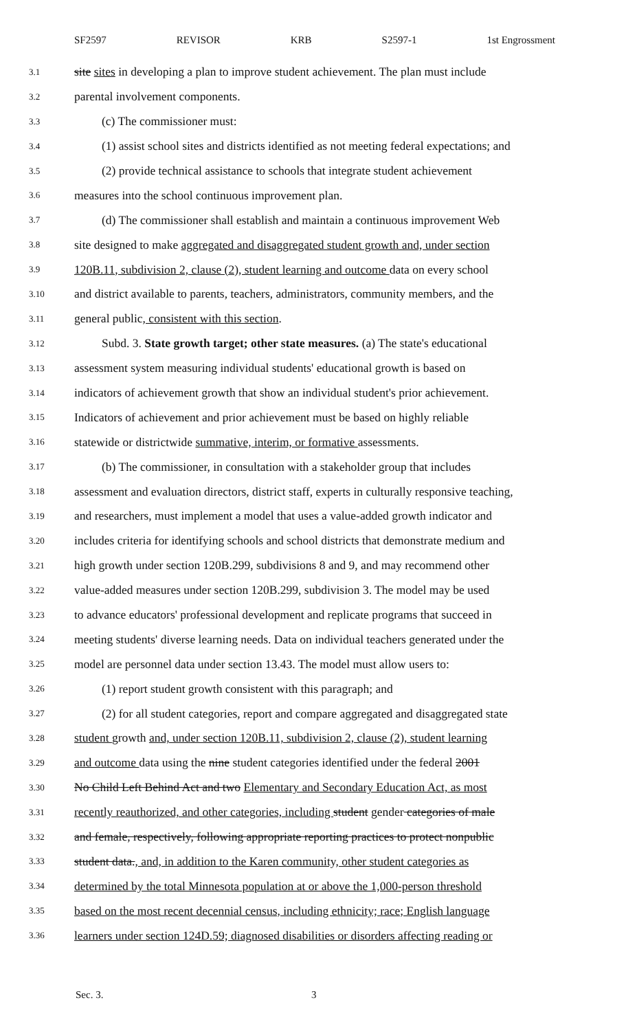SF2597 REVISOR KRB S2597-1 1st Engrossment
3.1 site sites in developing a plan to improve student achievement. The plan must include
3.2 parental involvement components.
3.3 (c) The commissioner must:
3.4 (1) assist school sites and districts identified as not meeting federal expectations; and
3.5 (2) provide technical assistance to schools that integrate student achievement
3.6 measures into the school continuous improvement plan.
3.7 (d) The commissioner shall establish and maintain a continuous improvement Web
3.8 site designed to make aggregated and disaggregated student growth and, under section
3.9 120B.11, subdivision 2, clause (2), student learning and outcome data on every school
3.10 and district available to parents, teachers, administrators, community members, and the
3.11 general public, consistent with this section.
3.12 Subd. 3. State growth target; other state measures. (a) The state's educational
3.13 assessment system measuring individual students' educational growth is based on
3.14 indicators of achievement growth that show an individual student's prior achievement.
3.15 Indicators of achievement and prior achievement must be based on highly reliable
3.16 statewide or districtwide summative, interim, or formative assessments.
3.17 (b) The commissioner, in consultation with a stakeholder group that includes
3.18 assessment and evaluation directors, district staff, experts in culturally responsive teaching,
3.19 and researchers, must implement a model that uses a value-added growth indicator and
3.20 includes criteria for identifying schools and school districts that demonstrate medium and
3.21 high growth under section 120B.299, subdivisions 8 and 9, and may recommend other
3.22 value-added measures under section 120B.299, subdivision 3. The model may be used
3.23 to advance educators' professional development and replicate programs that succeed in
3.24 meeting students' diverse learning needs. Data on individual teachers generated under the
3.25 model are personnel data under section 13.43. The model must allow users to:
3.26 (1) report student growth consistent with this paragraph; and
3.27 (2) for all student categories, report and compare aggregated and disaggregated state
3.28 student growth and, under section 120B.11, subdivision 2, clause (2), student learning
3.29 and outcome data using the nine student categories identified under the federal 2001
3.30 No Child Left Behind Act and two Elementary and Secondary Education Act, as most
3.31 recently reauthorized, and other categories, including student gender categories of male
3.32 and female, respectively, following appropriate reporting practices to protect nonpublic
3.33 student data., and, in addition to the Karen community, other student categories as
3.34 determined by the total Minnesota population at or above the 1,000-person threshold
3.35 based on the most recent decennial census, including ethnicity; race; English language
3.36 learners under section 124D.59; diagnosed disabilities or disorders affecting reading or
Sec. 3. 3